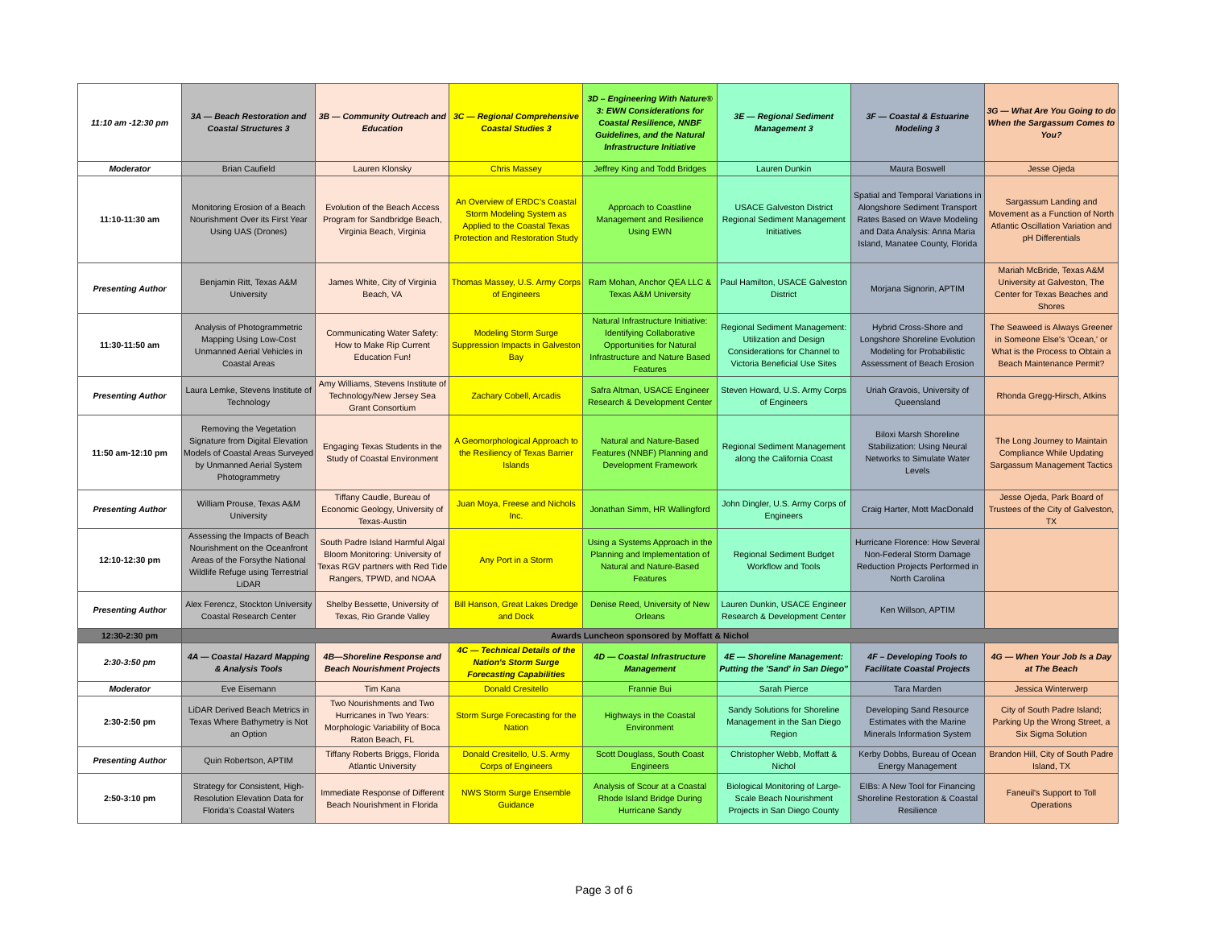| 11:10 am -12:30 pm | 3A — Beach Restoration and Coastal Structures 3 | 3B — Community Outreach and Education | 3C — Regional Comprehensive Coastal Studies 3 | 3D – Engineering With Nature® 3: EWN Considerations for Coastal Resilience, NNBF Guidelines, and the Natural Infrastructure Initiative | 3E — Regional Sediment Management 3 | 3F — Coastal & Estuarine Modeling 3 | 3G — What Are You Going to do When the Sargassum Comes to You? |
| --- | --- | --- | --- | --- | --- | --- | --- |
| Moderator | Brian Caufield | Lauren Klonsky | Chris Massey | Jeffrey King and Todd Bridges | Lauren Dunkin | Maura Boswell | Jesse Ojeda |
| 11:10-11:30 am | Monitoring Erosion of a Beach Nourishment Over its First Year Using UAS (Drones) | Evolution of the Beach Access Program for Sandbridge Beach, Virginia Beach, Virginia | An Overview of ERDC's Coastal Storm Modeling System as Applied to the Coastal Texas Protection and Restoration Study | Approach to Coastline Management and Resilience Using EWN | USACE Galveston District Regional Sediment Management Initiatives | Spatial and Temporal Variations in Alongshore Sediment Transport Rates Based on Wave Modeling and Data Analysis: Anna Maria Island, Manatee County, Florida | Sargassum Landing and Movement as a Function of North Atlantic Oscillation Variation and pH Differentials |
| Presenting Author | Benjamin Ritt, Texas A&M University | James White, City of Virginia Beach, VA | Thomas Massey, U.S. Army Corps of Engineers | Ram Mohan, Anchor QEA LLC & Texas A&M University | Paul Hamilton, USACE Galveston District | Morjana Signorin, APTIM | Mariah McBride, Texas A&M University at Galveston, The Center for Texas Beaches and Shores |
| 11:30-11:50 am | Analysis of Photogrammetric Mapping Using Low-Cost Unmanned Aerial Vehicles in Coastal Areas | Communicating Water Safety: How to Make Rip Current Education Fun! | Modeling Storm Surge Suppression Impacts in Galveston Bay | Natural Infrastructure Initiative: Identifying Collaborative Opportunities for Natural Infrastructure and Nature Based Features | Regional Sediment Management: Utilization and Design Considerations for Channel to Victoria Beneficial Use Sites | Hybrid Cross-Shore and Longshore Shoreline Evolution Modeling for Probabilistic Assessment of Beach Erosion | The Seaweed is Always Greener in Someone Else's 'Ocean,' or What is the Process to Obtain a Beach Maintenance Permit? |
| Presenting Author | Laura Lemke, Stevens Institute of Technology | Amy Williams, Stevens Institute of Technology/New Jersey Sea Grant Consortium | Zachary Cobell, Arcadis | Safra Altman, USACE Engineer Research & Development Center | Steven Howard, U.S. Army Corps of Engineers | Uriah Gravois, University of Queensland | Rhonda Gregg-Hirsch, Atkins |
| 11:50 am-12:10 pm | Removing the Vegetation Signature from Digital Elevation Models of Coastal Areas Surveyed by Unmanned Aerial System Photogrammetry | Engaging Texas Students in the Study of Coastal Environment | A Geomorphological Approach to the Resiliency of Texas Barrier Islands | Natural and Nature-Based Features (NNBF) Planning and Development Framework | Regional Sediment Management along the California Coast | Biloxi Marsh Shoreline Stabilization: Using Neural Networks to Simulate Water Levels | The Long Journey to Maintain Compliance While Updating Sargassum Management Tactics |
| Presenting Author | William Prouse, Texas A&M University | Tiffany Caudle, Bureau of Economic Geology, University of Texas-Austin | Juan Moya, Freese and Nichols Inc. | Jonathan Simm, HR Wallingford | John Dingler, U.S. Army Corps of Engineers | Craig Harter, Mott MacDonald | Jesse Ojeda, Park Board of Trustees of the City of Galveston, TX |
| 12:10-12:30 pm | Assessing the Impacts of Beach Nourishment on the Oceanfront Areas of the Forsythe National Wildlife Refuge using Terrestrial LiDAR | South Padre Island Harmful Algal Bloom Monitoring: University of Texas RGV partners with Red Tide Rangers, TPWD, and NOAA | Any Port in a Storm | Using a Systems Approach in the Planning and Implementation of Natural and Nature-Based Features | Regional Sediment Budget Workflow and Tools | Hurricane Florence: How Several Non-Federal Storm Damage Reduction Projects Performed in North Carolina | |
| Presenting Author | Alex Ferencz, Stockton University Coastal Research Center | Shelby Bessette, University of Texas, Rio Grande Valley | Bill Hanson, Great Lakes Dredge and Dock | Denise Reed, University of New Orleans | Lauren Dunkin, USACE Engineer Research & Development Center | Ken Willson, APTIM | |
| 12:30-2:30 pm | Awards Luncheon sponsored by Moffatt & Nichol | | | | | | |
| 2:30-3:50 pm | 4A — Coastal Hazard Mapping & Analysis Tools | 4B—Shoreline Response and Beach Nourishment Projects | 4C — Technical Details of the Nation's Storm Surge Forecasting Capabilities | 4D — Coastal Infrastructure Management | 4E — Shoreline Management: Putting the 'Sand' in San Diego" | 4F – Developing Tools to Facilitate Coastal Projects | 4G — When Your Job Is a Day at The Beach |
| Moderator | Eve Eisemann | Tim Kana | Donald Cresitello | Frannie Bui | Sarah Pierce | Tara Marden | Jessica Winterwerp |
| 2:30-2:50 pm | LiDAR Derived Beach Metrics in Texas Where Bathymetry is Not an Option | Two Nourishments and Two Hurricanes in Two Years: Morphologic Variability of Boca Raton Beach, FL | Storm Surge Forecasting for the Nation | Highways in the Coastal Environment | Sandy Solutions for Shoreline Management in the San Diego Region | Developing Sand Resource Estimates with the Marine Minerals Information System | City of South Padre Island; Parking Up the Wrong Street, a Six Sigma Solution |
| Presenting Author | Quin Robertson, APTIM | Tiffany Roberts Briggs, Florida Atlantic University | Donald Cresitello, U.S. Army Corps of Engineers | Scott Douglass, South Coast Engineers | Christopher Webb, Moffatt & Nichol | Kerby Dobbs, Bureau of Ocean Energy Management | Brandon Hill, City of South Padre Island, TX |
| 2:50-3:10 pm | Strategy for Consistent, High-Resolution Elevation Data for Florida's Coastal Waters | Immediate Response of Different Beach Nourishment in Florida | NWS Storm Surge Ensemble Guidance | Analysis of Scour at a Coastal Rhode Island Bridge During Hurricane Sandy | Biological Monitoring of Large-Scale Beach Nourishment Projects in San Diego County | EIBs: A New Tool for Financing Shoreline Restoration & Coastal Resilience | Faneuil's Support to Toll Operations |
Page 3 of 6